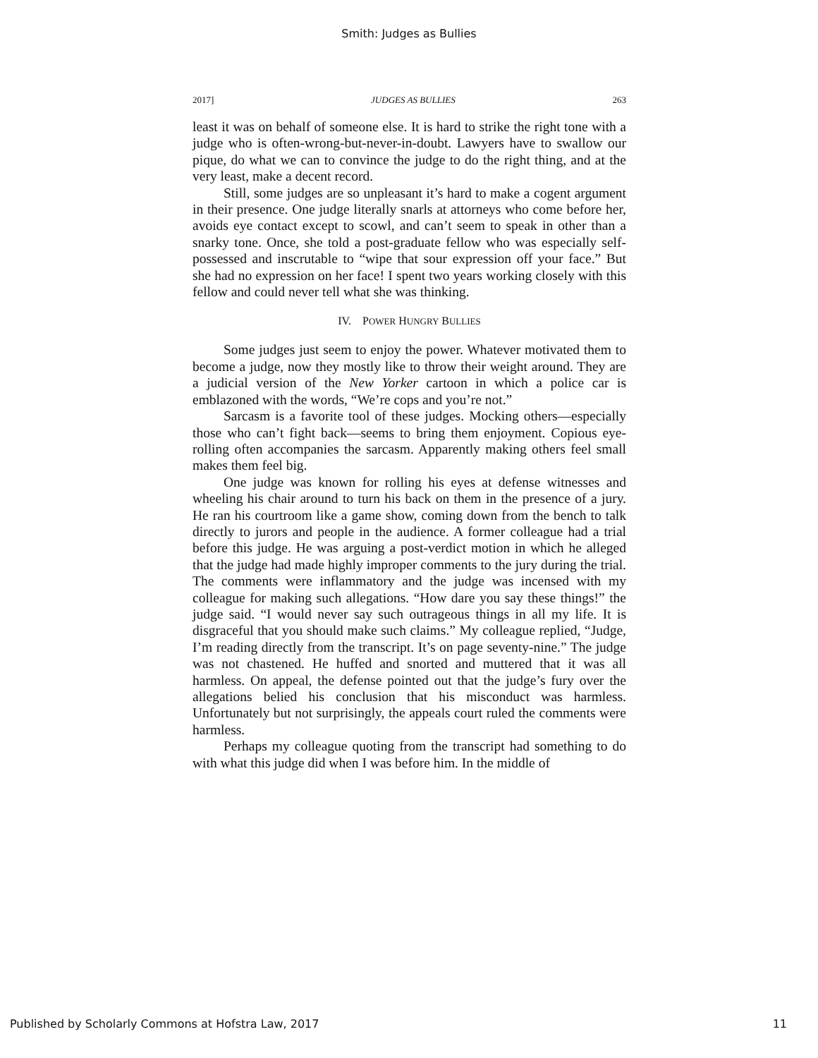Smith: Judges as Bullies
2017] JUDGES AS BULLIES 263
least it was on behalf of someone else. It is hard to strike the right tone with a judge who is often-wrong-but-never-in-doubt. Lawyers have to swallow our pique, do what we can to convince the judge to do the right thing, and at the very least, make a decent record.
Still, some judges are so unpleasant it’s hard to make a cogent argument in their presence. One judge literally snarls at attorneys who come before her, avoids eye contact except to scowl, and can’t seem to speak in other than a snarky tone. Once, she told a post-graduate fellow who was especially self-possessed and inscrutable to “wipe that sour expression off your face.” But she had no expression on her face! I spent two years working closely with this fellow and could never tell what she was thinking.
IV. POWER HUNGRY BULLIES
Some judges just seem to enjoy the power. Whatever motivated them to become a judge, now they mostly like to throw their weight around. They are a judicial version of the New Yorker cartoon in which a police car is emblazoned with the words, “We’re cops and you’re not.”
Sarcasm is a favorite tool of these judges. Mocking others—especially those who can’t fight back—seems to bring them enjoyment. Copious eye-rolling often accompanies the sarcasm. Apparently making others feel small makes them feel big.
One judge was known for rolling his eyes at defense witnesses and wheeling his chair around to turn his back on them in the presence of a jury. He ran his courtroom like a game show, coming down from the bench to talk directly to jurors and people in the audience. A former colleague had a trial before this judge. He was arguing a post-verdict motion in which he alleged that the judge had made highly improper comments to the jury during the trial. The comments were inflammatory and the judge was incensed with my colleague for making such allegations. “How dare you say these things!” the judge said. “I would never say such outrageous things in all my life. It is disgraceful that you should make such claims.” My colleague replied, “Judge, I’m reading directly from the transcript. It’s on page seventy-nine.” The judge was not chastened. He huffed and snorted and muttered that it was all harmless. On appeal, the defense pointed out that the judge’s fury over the allegations belied his conclusion that his misconduct was harmless. Unfortunately but not surprisingly, the appeals court ruled the comments were harmless.
Perhaps my colleague quoting from the transcript had something to do with what this judge did when I was before him. In the middle of
Published by Scholarly Commons at Hofstra Law, 2017 11